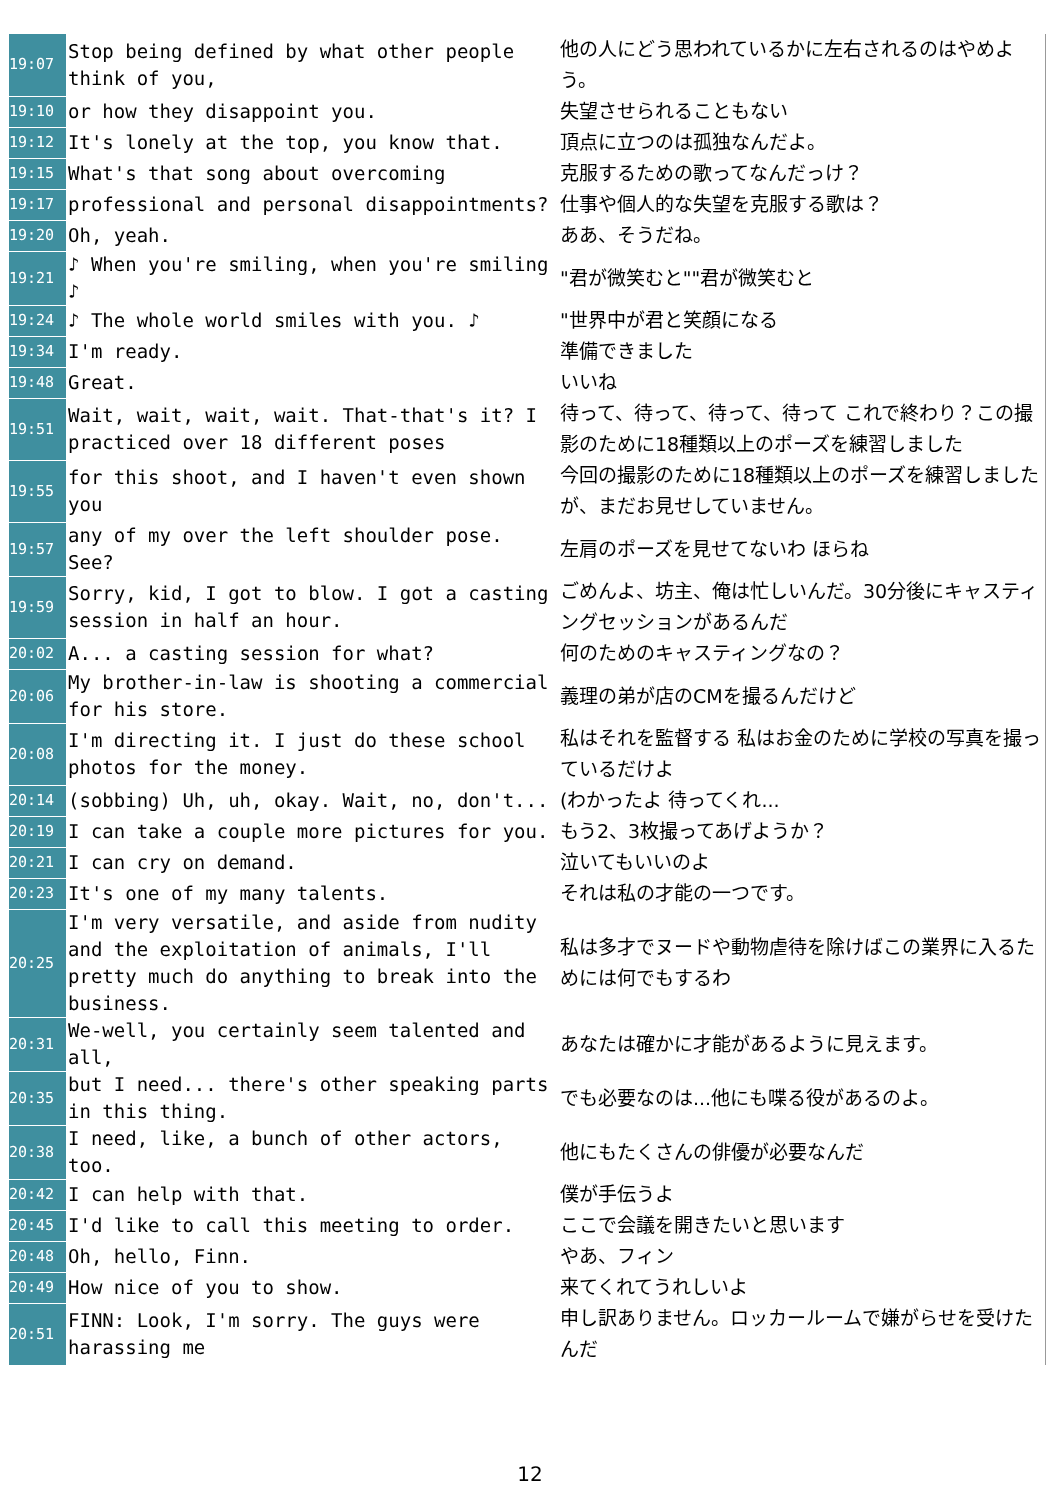| 19:07 | Stop being defined by what other people think of you, | 他の人にどう思われているかに左右されるのはやめよう。 |
| 19:10 | or how they disappoint you. | 失望させられることもない |
| 19:12 | It's lonely at the top, you know that. | 頂点に立つのは孤独なんだよ。 |
| 19:15 | What's that song about overcoming | 克服するための歌ってなんだっけ？ |
| 19:17 | professional and personal disappointments? | 仕事や個人的な失望を克服する歌は？ |
| 19:20 | Oh, yeah. | ああ、そうだね。 |
| 19:21 | ♪ When you're smiling, when you're smiling ♪ | "君が微笑むと""君が微笑むと |
| 19:24 | ♪ The whole world smiles with you. ♪ | "世界中が君と笑顔になる |
| 19:34 | I'm ready. | 準備できました |
| 19:48 | Great. | いいね |
| 19:51 | Wait, wait, wait, wait. That-that's it? I practiced over 18 different poses | 待って、待って、待って、待って これで終わり？この撮影のために18種類以上のポーズを練習しました |
| 19:55 | for this shoot, and I haven't even shown you | 今回の撮影のために18種類以上のポーズを練習しましたが、まだお見せしていません。 |
| 19:57 | any of my over the left shoulder pose. See? | 左肩のポーズを見せてないわ ほらね |
| 19:59 | Sorry, kid, I got to blow. I got a casting session in half an hour. | ごめんよ、坊主、俺は忙しいんだ。30分後にキャスティングセッションがあるんだ |
| 20:02 | A... a casting session for what? | 何のためのキャスティングなの？ |
| 20:06 | My brother-in-law is shooting a commercial for his store. | 義理の弟が店のCMを撮るんだけど |
| 20:08 | I'm directing it. I just do these school photos for the money. | 私はそれを監督する 私はお金のために学校の写真を撮っているだけよ |
| 20:14 | (sobbing) Uh, uh, okay. Wait, no, don't... | (わかったよ 待ってくれ... |
| 20:19 | I can take a couple more pictures for you. | もう2、3枚撮ってあげようか？ |
| 20:21 | I can cry on demand. | 泣いてもいいのよ |
| 20:23 | It's one of my many talents. | それは私の才能の一つです。 |
| 20:25 | I'm very versatile, and aside from nudity and the exploitation of animals, I'll pretty much do anything to break into the business. | 私は多才でヌードや動物虐待を除けばこの業界に入るためには何でもするわ |
| 20:31 | We-well, you certainly seem talented and all, | あなたは確かに才能があるように見えます。 |
| 20:35 | but I need... there's other speaking parts in this thing. | でも必要なのは...他にも喋る役があるのよ。 |
| 20:38 | I need, like, a bunch of other actors, too. | 他にもたくさんの俳優が必要なんだ |
| 20:42 | I can help with that. | 僕が手伝うよ |
| 20:45 | I'd like to call this meeting to order. | ここで会議を開きたいと思います |
| 20:48 | Oh, hello, Finn. | やあ、フィン |
| 20:49 | How nice of you to show. | 来てくれてうれしいよ |
| 20:51 | FINN: Look, I'm sorry. The guys were harassing me | 申し訳ありません。ロッカールームで嫌がらせを受けたんだ |
12